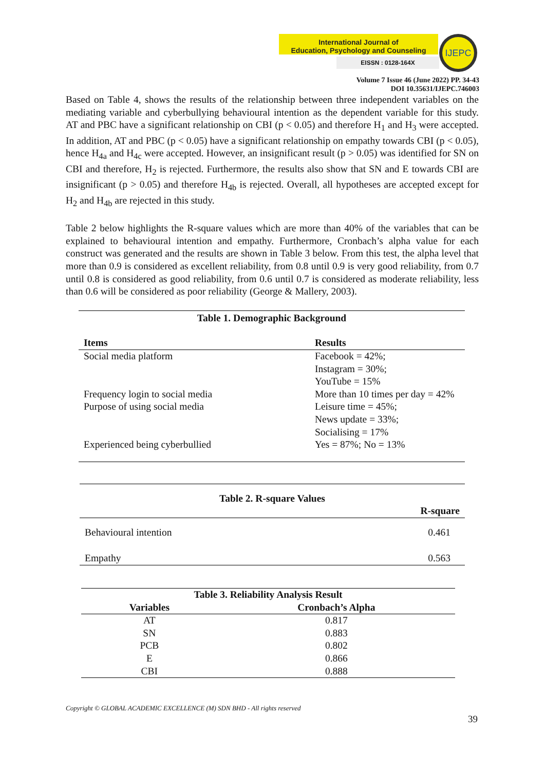International Journal of
Education, Psychology and Counseling
EISSN : 0128-164X
IJEPC
Volume 7 Issue 46 (June 2022) PP. 34-43
DOI 10.35631/IJEPC.746003
Based on Table 4, shows the results of the relationship between three independent variables on the mediating variable and cyberbullying behavioural intention as the dependent variable for this study. AT and PBC have a significant relationship on CBI (p < 0.05) and therefore H<sub>1</sub> and H<sub>3</sub> were accepted. In addition, AT and PBC (p < 0.05) have a significant relationship on empathy towards CBI (p < 0.05), hence H<sub>4a</sub> and H<sub>4c</sub> were accepted. However, an insignificant result (p > 0.05) was identified for SN on CBI and therefore, H<sub>2</sub> is rejected. Furthermore, the results also show that SN and E towards CBI are insignificant (p > 0.05) and therefore H<sub>4b</sub> is rejected. Overall, all hypotheses are accepted except for H<sub>2</sub> and H<sub>4b</sub> are rejected in this study.
Table 2 below highlights the R-square values which are more than 40% of the variables that can be explained to behavioural intention and empathy. Furthermore, Cronbach’s alpha value for each construct was generated and the results are shown in Table 3 below. From this test, the alpha level that more than 0.9 is considered as excellent reliability, from 0.8 until 0.9 is very good reliability, from 0.7 until 0.8 is considered as good reliability, from 0.6 until 0.7 is considered as moderate reliability, less than 0.6 will be considered as poor reliability (George & Mallery, 2003).
| Table 1. Demographic Background | |
| Items | Results |
| Social media platform | Facebook = 42%; Instagram = 30%; YouTube = 15% |
| Frequency login to social media | More than 10 times per day = 42% |
| Purpose of using social media | Leisure time = 45%; News update = 33%; Socialising = 17% |
| Experienced being cyberbullied | Yes = 87%; No = 13% |
| Table 2. R-square Values | |
| | R-square |
| Behavioural intention | 0.461 |
| Empathy | 0.563 |
| Table 3. Reliability Analysis Result | |
| Variables | Cronbach’s Alpha |
| AT | 0.817 |
| SN | 0.883 |
| PCB | 0.802 |
| E | 0.866 |
| CBI | 0.888 |
Copyright © GLOBAL ACADEMIC EXCELLENCE (M) SDN BHD - All rights reserved
39